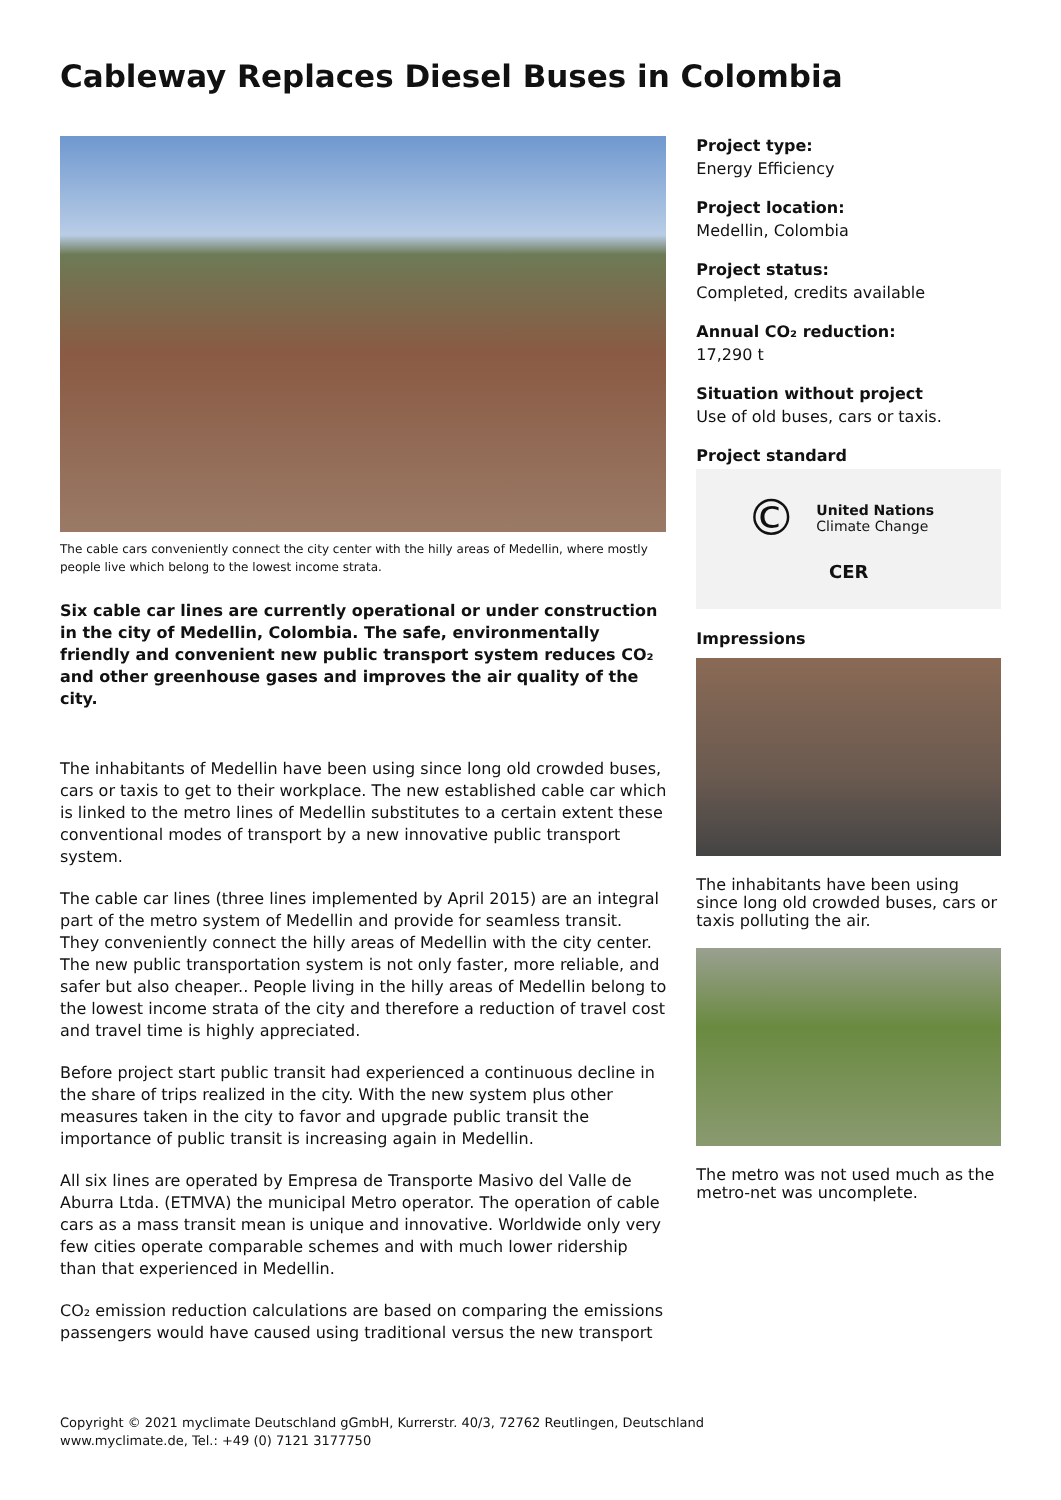Cableway Replaces Diesel Buses in Colombia
The cable cars conveniently connect the city center with the hilly areas of Medellin, where mostly people live which belong to the lowest income strata.
Six cable car lines are currently operational or under construction in the city of Medellin, Colombia. The safe, environmentally friendly and convenient new public transport system reduces CO₂ and other greenhouse gases and improves the air quality of the city.
The inhabitants of Medellin have been using since long old crowded buses, cars or taxis to get to their workplace. The new established cable car which is linked to the metro lines of Medellin substitutes to a certain extent these conventional modes of transport by a new innovative public transport system.
The cable car lines (three lines implemented by April 2015) are an integral part of the metro system of Medellin and provide for seamless transit. They conveniently connect the hilly areas of Medellin with the city center. The new public transportation system is not only faster, more reliable, and safer but also cheaper.. People living in the hilly areas of Medellin belong to the lowest income strata of the city and therefore a reduction of travel cost and travel time is highly appreciated.
Before project start public transit had experienced a continuous decline in the share of trips realized in the city. With the new system plus other measures taken in the city to favor and upgrade public transit the importance of public transit is increasing again in Medellin.
All six lines are operated by Empresa de Transporte Masivo del Valle de Aburra Ltda. (ETMVA) the municipal Metro operator. The operation of cable cars as a mass transit mean is unique and innovative. Worldwide only very few cities operate comparable schemes and with much lower ridership than that experienced in Medellin.
CO₂ emission reduction calculations are based on comparing the emissions passengers would have caused using traditional versus the new transport
Project type:
Energy Efficiency
Project location:
Medellin, Colombia
Project status:
Completed, credits available
Annual CO₂ reduction:
17,290 t
Situation without project
Use of old buses, cars or taxis.
Project standard
© United Nations
Climate Change
CER
Impressions
The inhabitants have been using since long old crowded buses, cars or taxis polluting the air.
The metro was not used much as the metro-net was uncomplete.
Copyright © 2021 myclimate Deutschland gGmbH, Kurrerstr. 40/3, 72762 Reutlingen, Deutschland
www.myclimate.de, Tel.: +49 (0) 7121 3177750